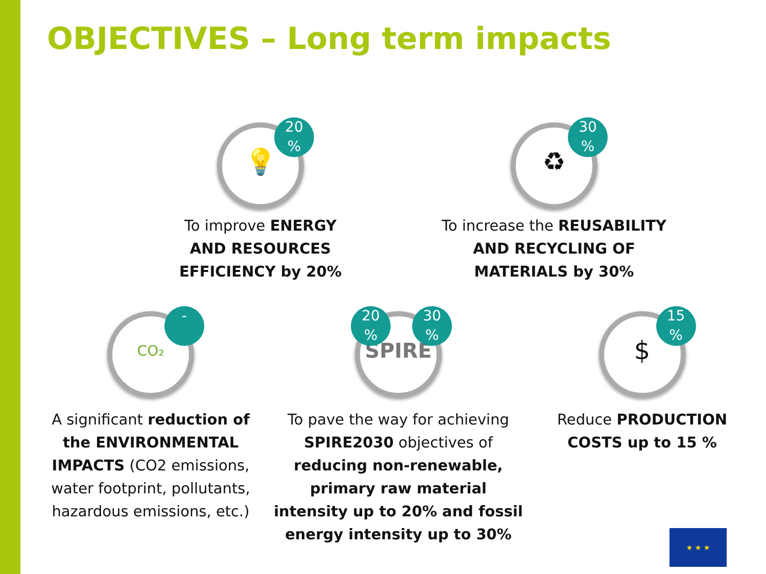OBJECTIVES – Long term impacts
💡
20
%
To improve ENERGY AND RESOURCES EFFICIENCY by 20%
♻
30
%
To increase the REUSABILITY AND RECYCLING OF MATERIALS by 30%
CO₂
-
A significant reduction of the ENVIRONMENTAL IMPACTS (CO2 emissions, water footprint, pollutants, hazardous emissions, etc.)
SPIRE
20
%
30
%
To pave the way for achieving SPIRE2030 objectives of reducing non-renewable, primary raw material intensity up to 20% and fossil energy intensity up to 30%
$
15
%
Reduce PRODUCTION COSTS up to 15 %
★ ★ ★